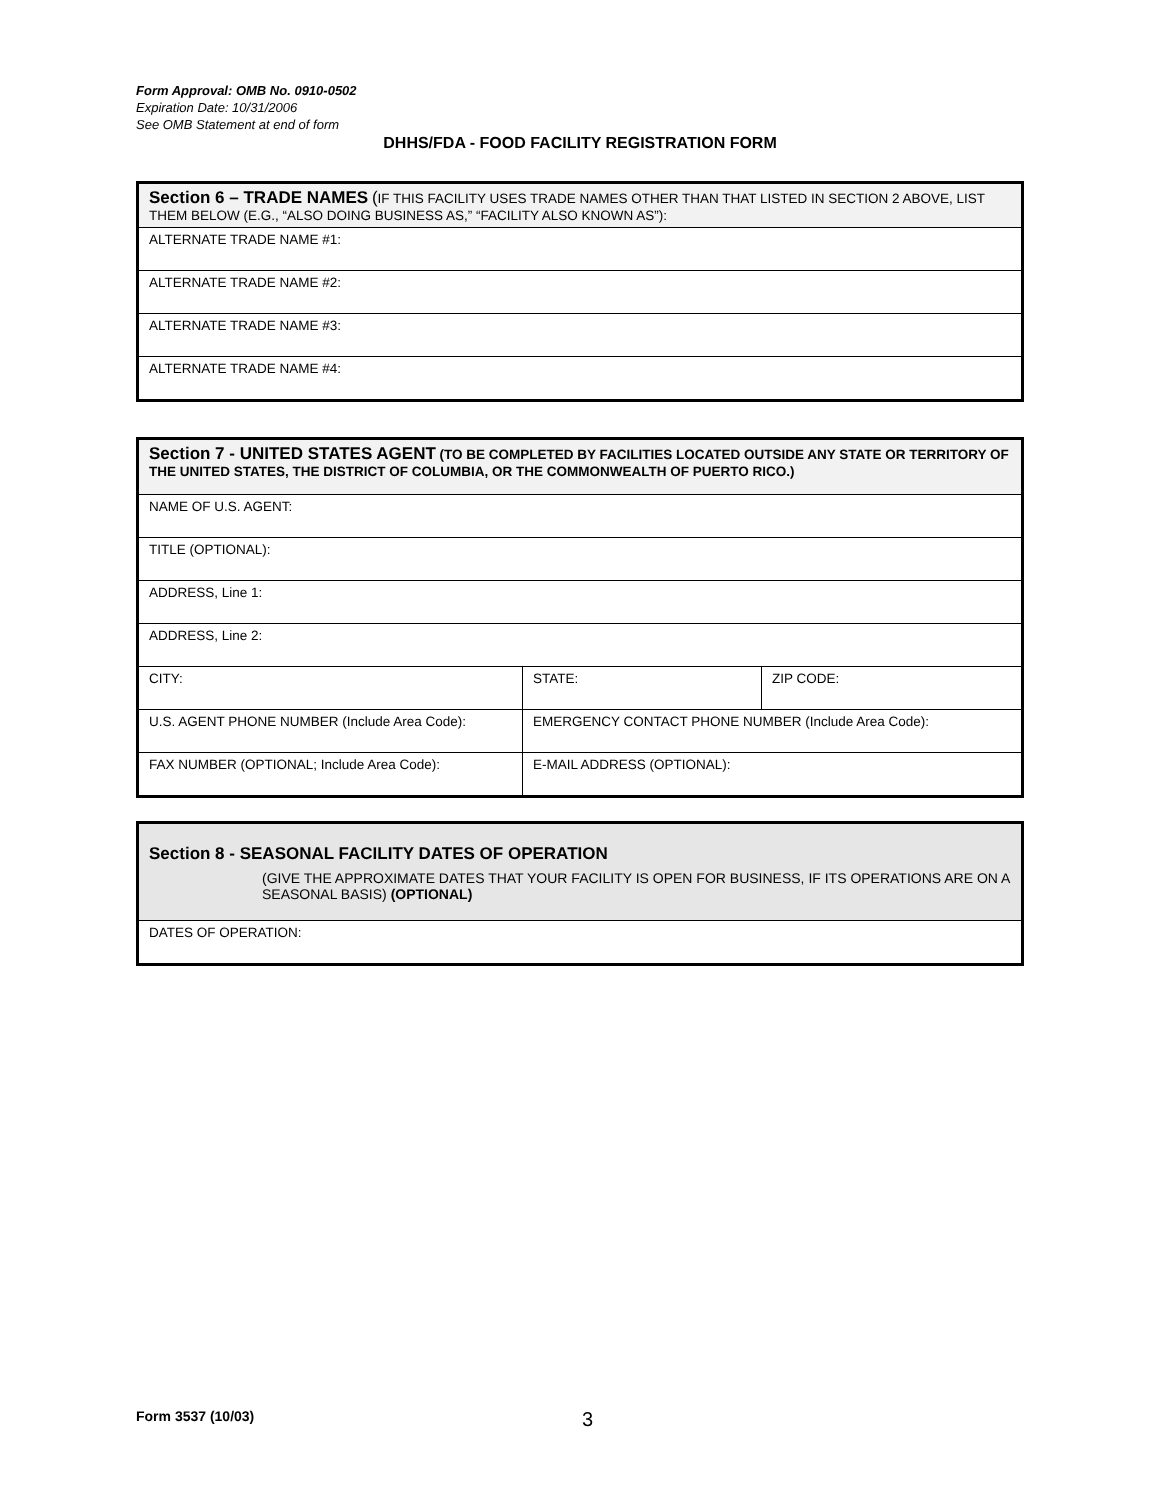Form Approval: OMB No. 0910-0502
Expiration Date: 10/31/2006
See OMB Statement at end of form
DHHS/FDA - FOOD FACILITY REGISTRATION FORM
| Section 6 – TRADE NAMES ( IF THIS FACILITY USES TRADE NAMES OTHER THAN THAT LISTED IN SECTION 2 ABOVE, LIST THEM BELOW (E.G., “ALSO DOING BUSINESS AS,” “FACILITY ALSO KNOWN AS”): |
| ALTERNATE TRADE NAME #1: |
| ALTERNATE TRADE NAME #2: |
| ALTERNATE TRADE NAME #3: |
| ALTERNATE TRADE NAME #4: |
| Section 7 - UNITED STATES AGENT (TO BE COMPLETED BY FACILITIES LOCATED OUTSIDE ANY STATE OR TERRITORY OF THE UNITED STATES, THE DISTRICT OF COLUMBIA, OR THE COMMONWEALTH OF PUERTO RICO.) | | |
| NAME OF U.S. AGENT: | | |
| TITLE (OPTIONAL): | | |
| ADDRESS, Line 1: | | |
| ADDRESS, Line 2: | | |
| CITY: | STATE: | ZIP CODE: |
| U.S. AGENT PHONE NUMBER (Include Area Code): | EMERGENCY CONTACT PHONE NUMBER (Include Area Code): | |
| FAX NUMBER (OPTIONAL; Include Area Code): | E-MAIL ADDRESS (OPTIONAL): | |
| Section 8 - SEASONAL FACILITY DATES OF OPERATION (GIVE THE APPROXIMATE DATES THAT YOUR FACILITY IS OPEN FOR BUSINESS, IF ITS OPERATIONS ARE ON A SEASONAL BASIS) (OPTIONAL) |
| DATES OF OPERATION: |
Form 3537 (10/03) 3